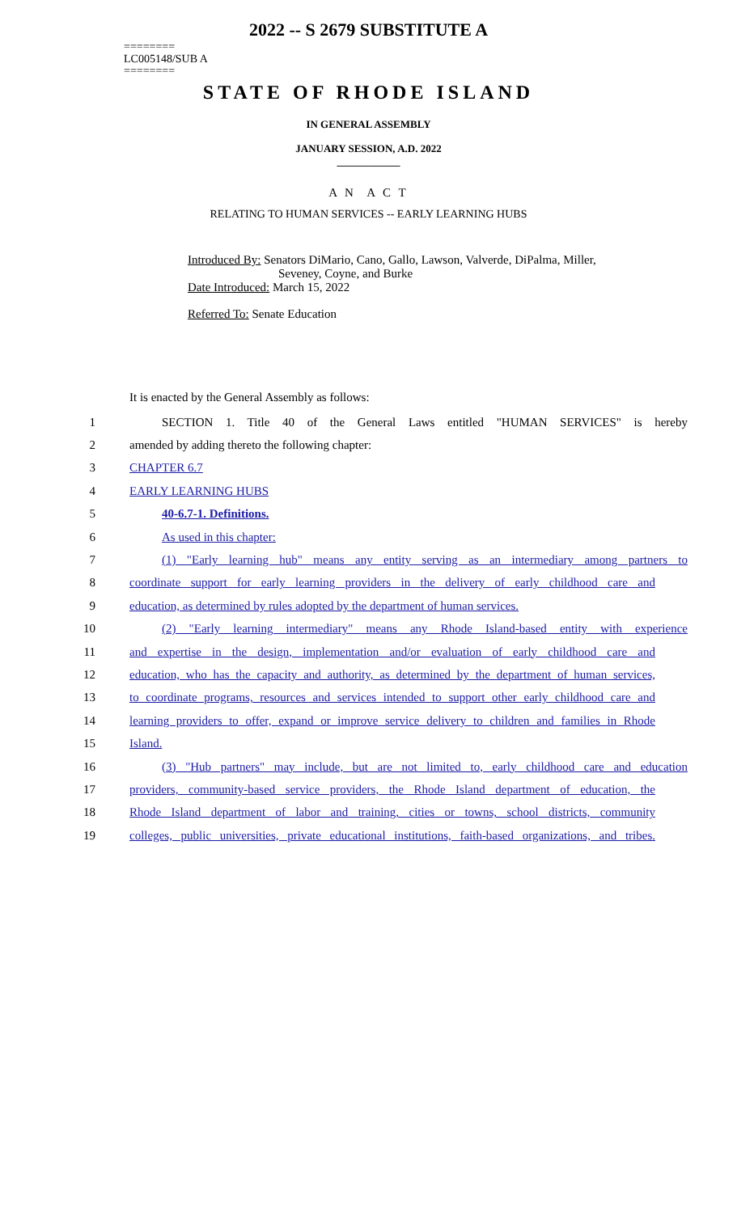2022 -- S 2679 SUBSTITUTE A
========
LC005148/SUB A
========
STATE OF RHODE ISLAND
IN GENERAL ASSEMBLY
JANUARY SESSION, A.D. 2022
____________
A N A C T
RELATING TO HUMAN SERVICES -- EARLY LEARNING HUBS
Introduced By: Senators DiMario, Cano, Gallo, Lawson, Valverde, DiPalma, Miller,
Seveney, Coyne, and Burke
Date Introduced: March 15, 2022
Referred To: Senate Education
It is enacted by the General Assembly as follows:
1 SECTION 1. Title 40 of the General Laws entitled "HUMAN SERVICES" is hereby
2 amended by adding thereto the following chapter:
3 CHAPTER 6.7
4 EARLY LEARNING HUBS
5 40-6.7-1. Definitions.
6 As used in this chapter:
7 (1) "Early learning hub" means any entity serving as an intermediary among partners to
8 coordinate support for early learning providers in the delivery of early childhood care and
9 education, as determined by rules adopted by the department of human services.
10 (2) "Early learning intermediary" means any Rhode Island-based entity with experience
11 and expertise in the design, implementation and/or evaluation of early childhood care and
12 education, who has the capacity and authority, as determined by the department of human services,
13 to coordinate programs, resources and services intended to support other early childhood care and
14 learning providers to offer, expand or improve service delivery to children and families in Rhode
15 Island.
16 (3) "Hub partners" may include, but are not limited to, early childhood care and education
17 providers, community-based service providers, the Rhode Island department of education, the
18 Rhode Island department of labor and training, cities or towns, school districts, community
19 colleges, public universities, private educational institutions, faith-based organizations, and tribes.